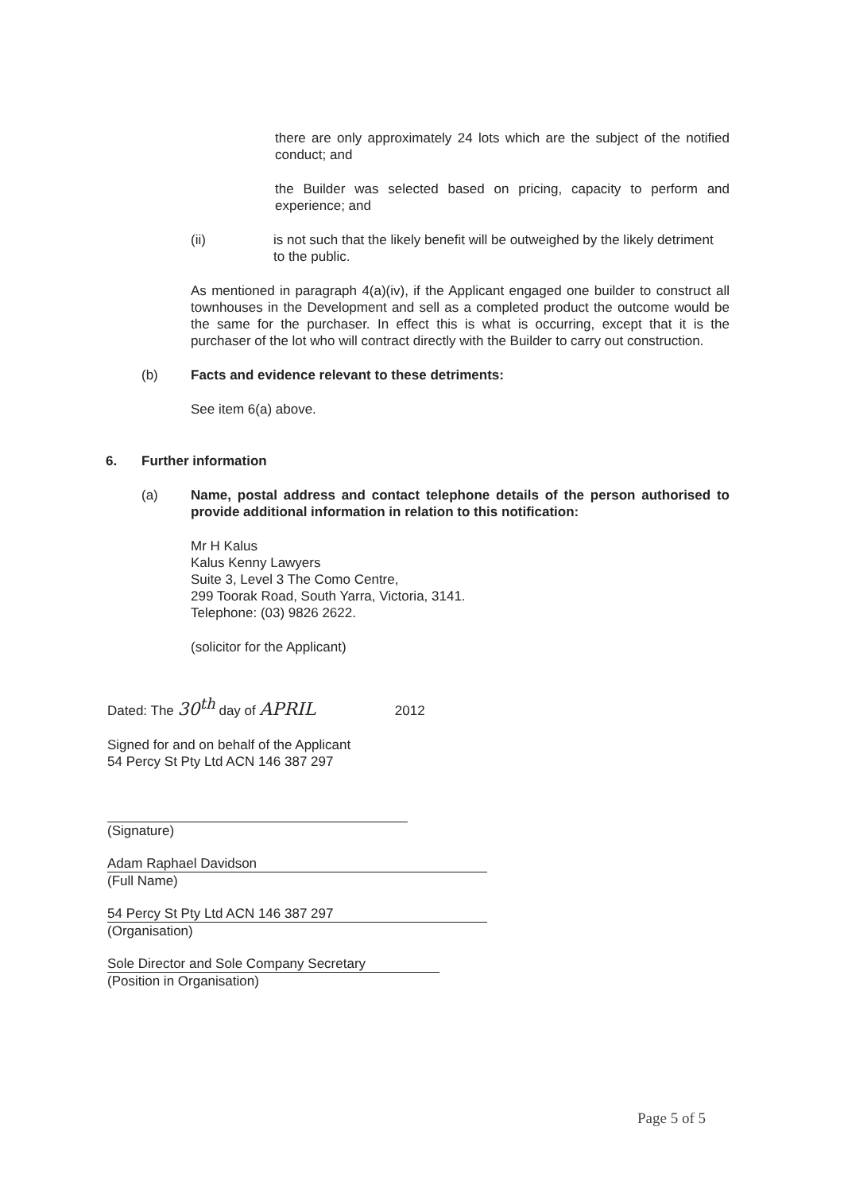there are only approximately 24 lots which are the subject of the notified conduct; and
the Builder was selected based on pricing, capacity to perform and experience; and
(ii) is not such that the likely benefit will be outweighed by the likely detriment to the public.
As mentioned in paragraph 4(a)(iv), if the Applicant engaged one builder to construct all townhouses in the Development and sell as a completed product the outcome would be the same for the purchaser. In effect this is what is occurring, except that it is the purchaser of the lot who will contract directly with the Builder to carry out construction.
(b) Facts and evidence relevant to these detriments:
See item 6(a) above.
6. Further information
(a) Name, postal address and contact telephone details of the person authorised to provide additional information in relation to this notification:
Mr H Kalus
Kalus Kenny Lawyers
Suite 3, Level 3 The Como Centre,
299 Toorak Road, South Yarra, Victoria, 3141.
Telephone: (03) 9826 2622.
(solicitor for the Applicant)
Dated: The 30<sup>th</sup> day of APRIL 2012
Signed for and on behalf of the Applicant
54 Percy St Pty Ltd ACN 146 387 297
(Signature)
Adam Raphael Davidson
(Full Name)
54 Percy St Pty Ltd ACN 146 387 297
(Organisation)
Sole Director and Sole Company Secretary
(Position in Organisation)
Page 5 of 5